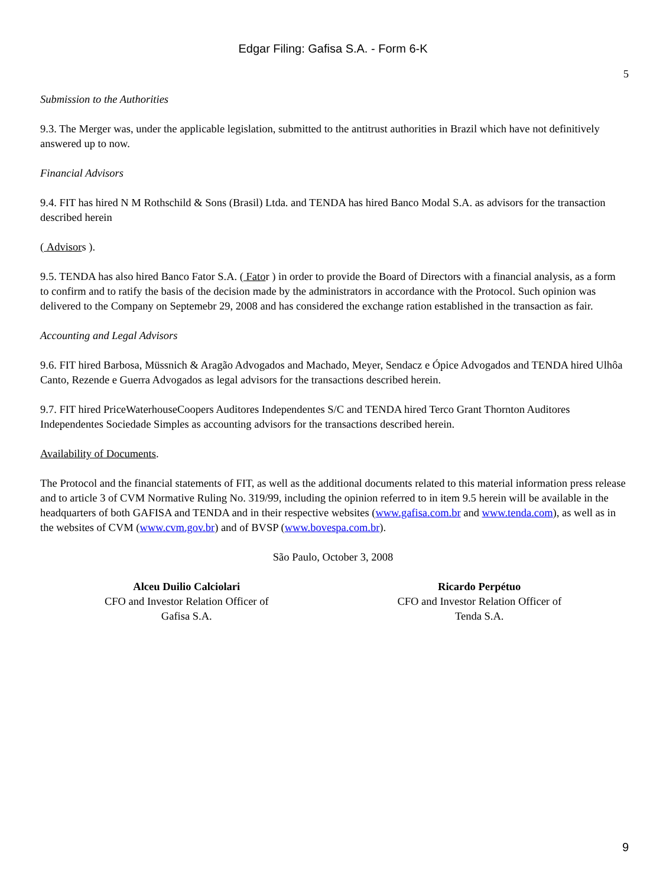Edgar Filing: Gafisa S.A. - Form 6-K
5
Submission to the Authorities
9.3. The Merger was, under the applicable legislation, submitted to the antitrust authorities in Brazil which have not definitively answered up to now.
Financial Advisors
9.4. FIT has hired N M Rothschild & Sons (Brasil) Ltda. and TENDA has hired Banco Modal S.A. as advisors for the transaction described herein
( Advisors ).
9.5. TENDA has also hired Banco Fator S.A. ( Fator ) in order to provide the Board of Directors with a financial analysis, as a form to confirm and to ratify the basis of the decision made by the administrators in accordance with the Protocol. Such opinion was delivered to the Company on Septemebr 29, 2008 and has considered the exchange ration established in the transaction as fair.
Accounting and Legal Advisors
9.6. FIT hired Barbosa, Müssnich & Aragão Advogados and Machado, Meyer, Sendacz e Ópice Advogados and TENDA hired Ulhôa Canto, Rezende e Guerra Advogados as legal advisors for the transactions described herein.
9.7. FIT hired PriceWaterhouseCoopers Auditores Independentes S/C and TENDA hired Terco Grant Thornton Auditores Independentes Sociedade Simples as accounting advisors for the transactions described herein.
Availability of Documents.
The Protocol and the financial statements of FIT, as well as the additional documents related to this material information press release and to article 3 of CVM Normative Ruling No. 319/99, including the opinion referred to in item 9.5 herein will be available in the headquarters of both GAFISA and TENDA and in their respective websites (www.gafisa.com.br and www.tenda.com), as well as in the websites of CVM (www.cvm.gov.br) and of BVSP (www.bovespa.com.br).
São Paulo, October 3, 2008
Alceu Duilio Calciolari
CFO and Investor Relation Officer of
Gafisa S.A.
Ricardo Perpétuo
CFO and Investor Relation Officer of
Tenda S.A.
9